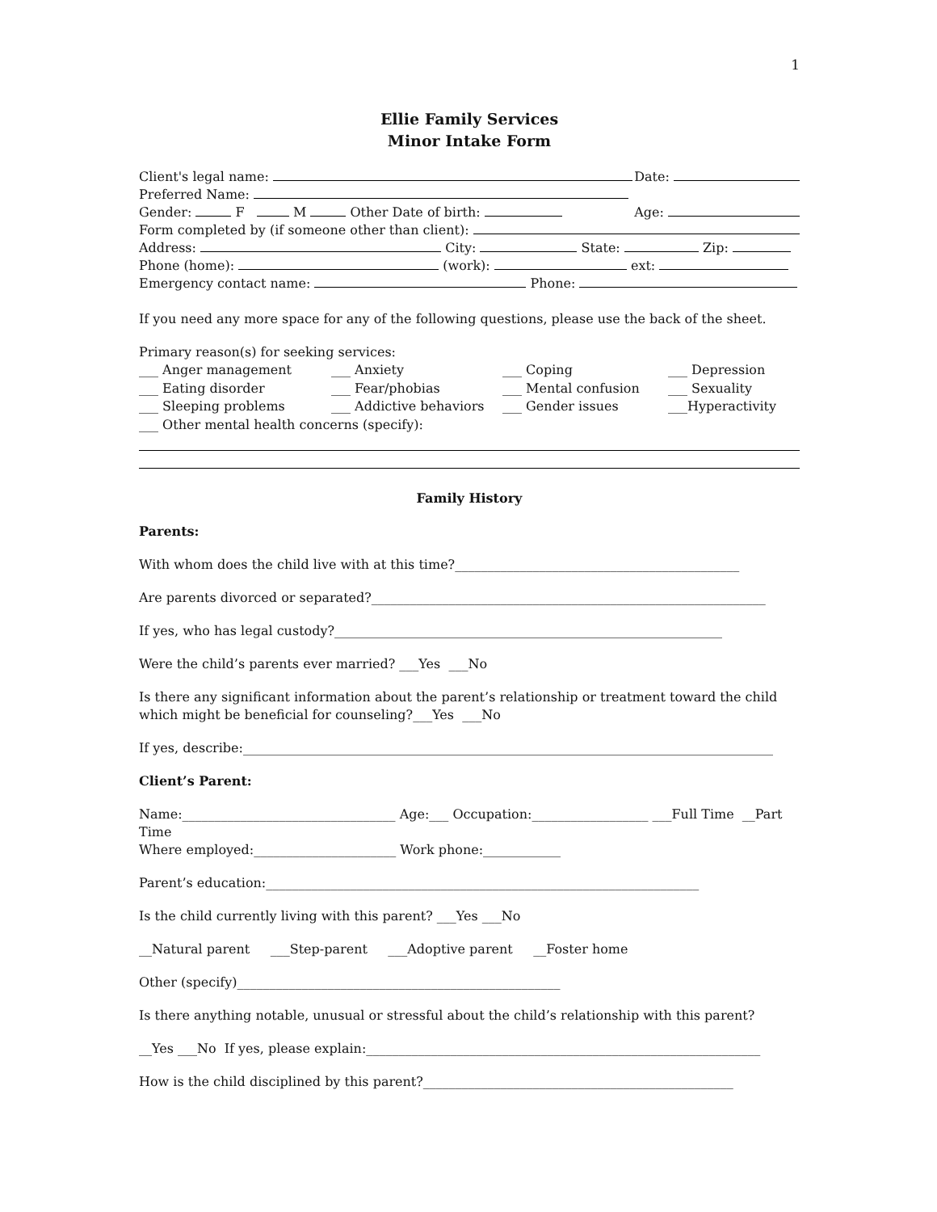1
Ellie Family Services
Minor Intake Form
Client's legal name: Date:
Preferred Name:
Gender: F M Other Date of birth: Age:
Form completed by (if someone other than client):
Address: City: State: Zip:
Phone (home): (work): ext:
Emergency contact name: Phone:
If you need any more space for any of the following questions, please use the back of the sheet.
Primary reason(s) for seeking services:
___ Anger management ___ Anxiety ___ Coping ___ Depression ___ Eating disorder ___ Fear/phobias ___ Mental confusion ___ Sexuality ___ Sleeping problems ___ Addictive behaviors ___ Gender issues ___Hyperactivity
___ Other mental health concerns (specify):
Family History
Parents:
With whom does the child live with at this time?____________________________________________
Are parents divorced or separated?_____________________________________________________________
If yes, who has legal custody?____________________________________________________________
Were the child’s parents ever married? ___Yes ___No
Is there any significant information about the parent’s relationship or treatment toward the child which might be beneficial for counseling?___Yes ___No
If yes, describe:__________________________________________________________________________________
Client’s Parent:
Name:_________________________________ Age:___ Occupation:__________________ ___Full Time __Part Time
Where employed:______________________ Work phone:____________
Parent’s education:___________________________________________________________________
Is the child currently living with this parent? ___Yes ___No
__Natural parent ___Step-parent ___Adoptive parent __Foster home
Other (specify)__________________________________________________
Is there anything notable, unusual or stressful about the child’s relationship with this parent?
__Yes ___No If yes, please explain:_____________________________________________________________
How is the child disciplined by this parent?________________________________________________